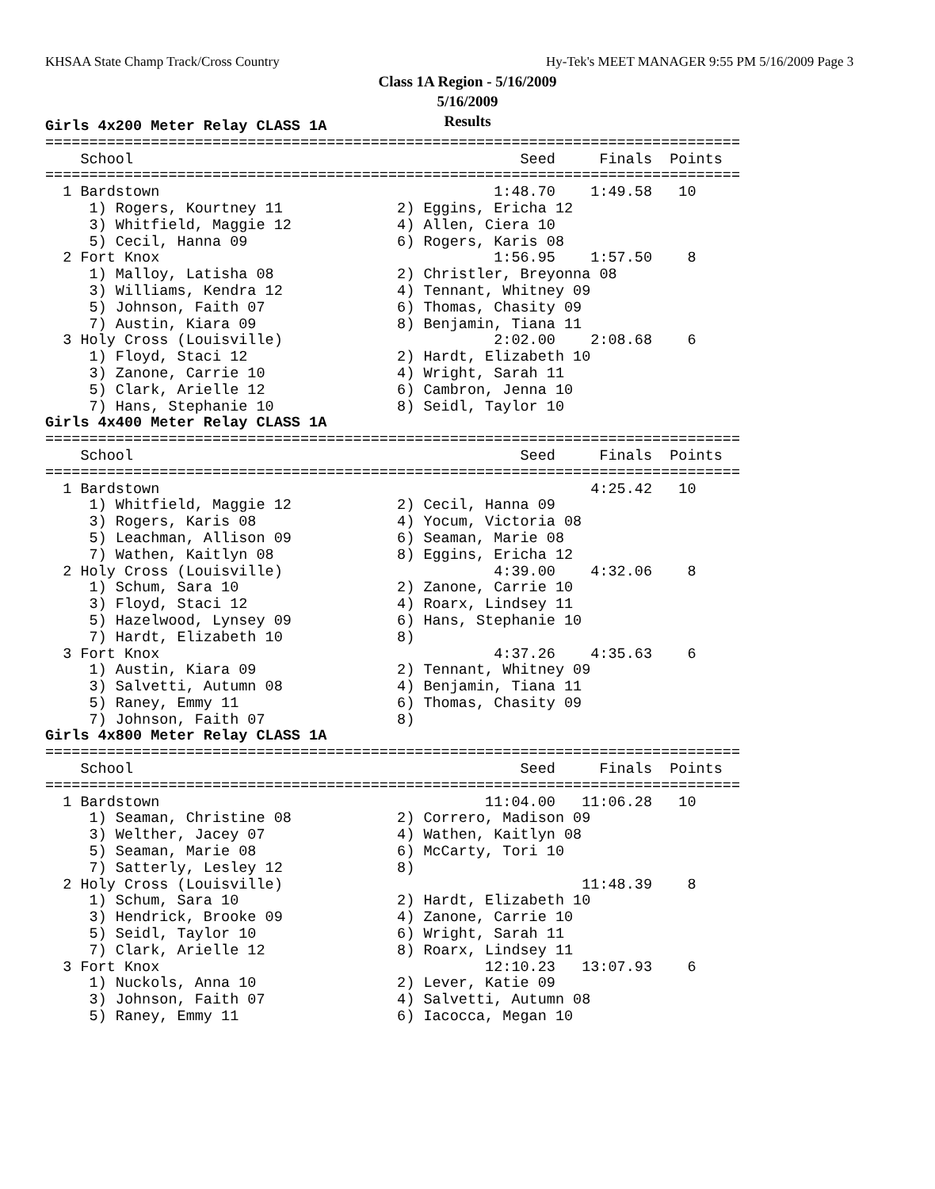KHSAA State Champ Track/Cross Country
Hy-Tek's MEET MANAGER 9:55 PM 5/16/2009 Page 3
Class 1A Region - 5/16/2009
5/16/2009
Results
Girls 4x200 Meter Relay CLASS 1A
===============================================================================
    School                                            Seed     Finals  Points
===============================================================================
  1 Bardstown                                      1:48.70    1:49.58   10
     1) Rogers, Kourtney 11             2) Eggins, Ericha 12
     3) Whitfield, Maggie 12            4) Allen, Ciera 10
     5) Cecil, Hanna 09                 6) Rogers, Karis 08
  2 Fort Knox                                      1:56.95    1:57.50    8
     1) Malloy, Latisha 08              2) Christler, Breyonna 08
     3) Williams, Kendra 12             4) Tennant, Whitney 09
     5) Johnson, Faith 07               6) Thomas, Chasity 09
     7) Austin, Kiara 09                8) Benjamin, Tiana 11
  3 Holy Cross (Louisville)                        2:02.00    2:08.68    6
     1) Floyd, Staci 12                 2) Hardt, Elizabeth 10
     3) Zanone, Carrie 10               4) Wright, Sarah 11
     5) Clark, Arielle 12               6) Cambron, Jenna 10
     7) Hans, Stephanie 10              8) Seidl, Taylor 10
Girls 4x400 Meter Relay CLASS 1A
===============================================================================
    School                                            Seed     Finals  Points
===============================================================================
  1 Bardstown                                                 4:25.42   10
     1) Whitfield, Maggie 12            2) Cecil, Hanna 09
     3) Rogers, Karis 08                4) Yocum, Victoria 08
     5) Leachman, Allison 09            6) Seaman, Marie 08
     7) Wathen, Kaitlyn 08              8) Eggins, Ericha 12
  2 Holy Cross (Louisville)                        4:39.00    4:32.06    8
     1) Schum, Sara 10                  2) Zanone, Carrie 10
     3) Floyd, Staci 12                 4) Roarx, Lindsey 11
     5) Hazelwood, Lynsey 09            6) Hans, Stephanie 10
     7) Hardt, Elizabeth 10             8)
  3 Fort Knox                                      4:37.26    4:35.63    6
     1) Austin, Kiara 09                2) Tennant, Whitney 09
     3) Salvetti, Autumn 08             4) Benjamin, Tiana 11
     5) Raney, Emmy 11                  6) Thomas, Chasity 09
     7) Johnson, Faith 07               8)
Girls 4x800 Meter Relay CLASS 1A
===============================================================================
    School                                            Seed     Finals  Points
===============================================================================
  1 Bardstown                                     11:04.00   11:06.28   10
     1) Seaman, Christine 08            2) Correro, Madison 09
     3) Welther, Jacey 07               4) Wathen, Kaitlyn 08
     5) Seaman, Marie 08                6) McCarty, Tori 10
     7) Satterly, Lesley 12             8)
  2 Holy Cross (Louisville)                                  11:48.39    8
     1) Schum, Sara 10                  2) Hardt, Elizabeth 10
     3) Hendrick, Brooke 09             4) Zanone, Carrie 10
     5) Seidl, Taylor 10                6) Wright, Sarah 11
     7) Clark, Arielle 12               8) Roarx, Lindsey 11
  3 Fort Knox                                     12:10.23   13:07.93    6
     1) Nuckols, Anna 10                2) Lever, Katie 09
     3) Johnson, Faith 07               4) Salvetti, Autumn 08
     5) Raney, Emmy 11                  6) Iacocca, Megan 10